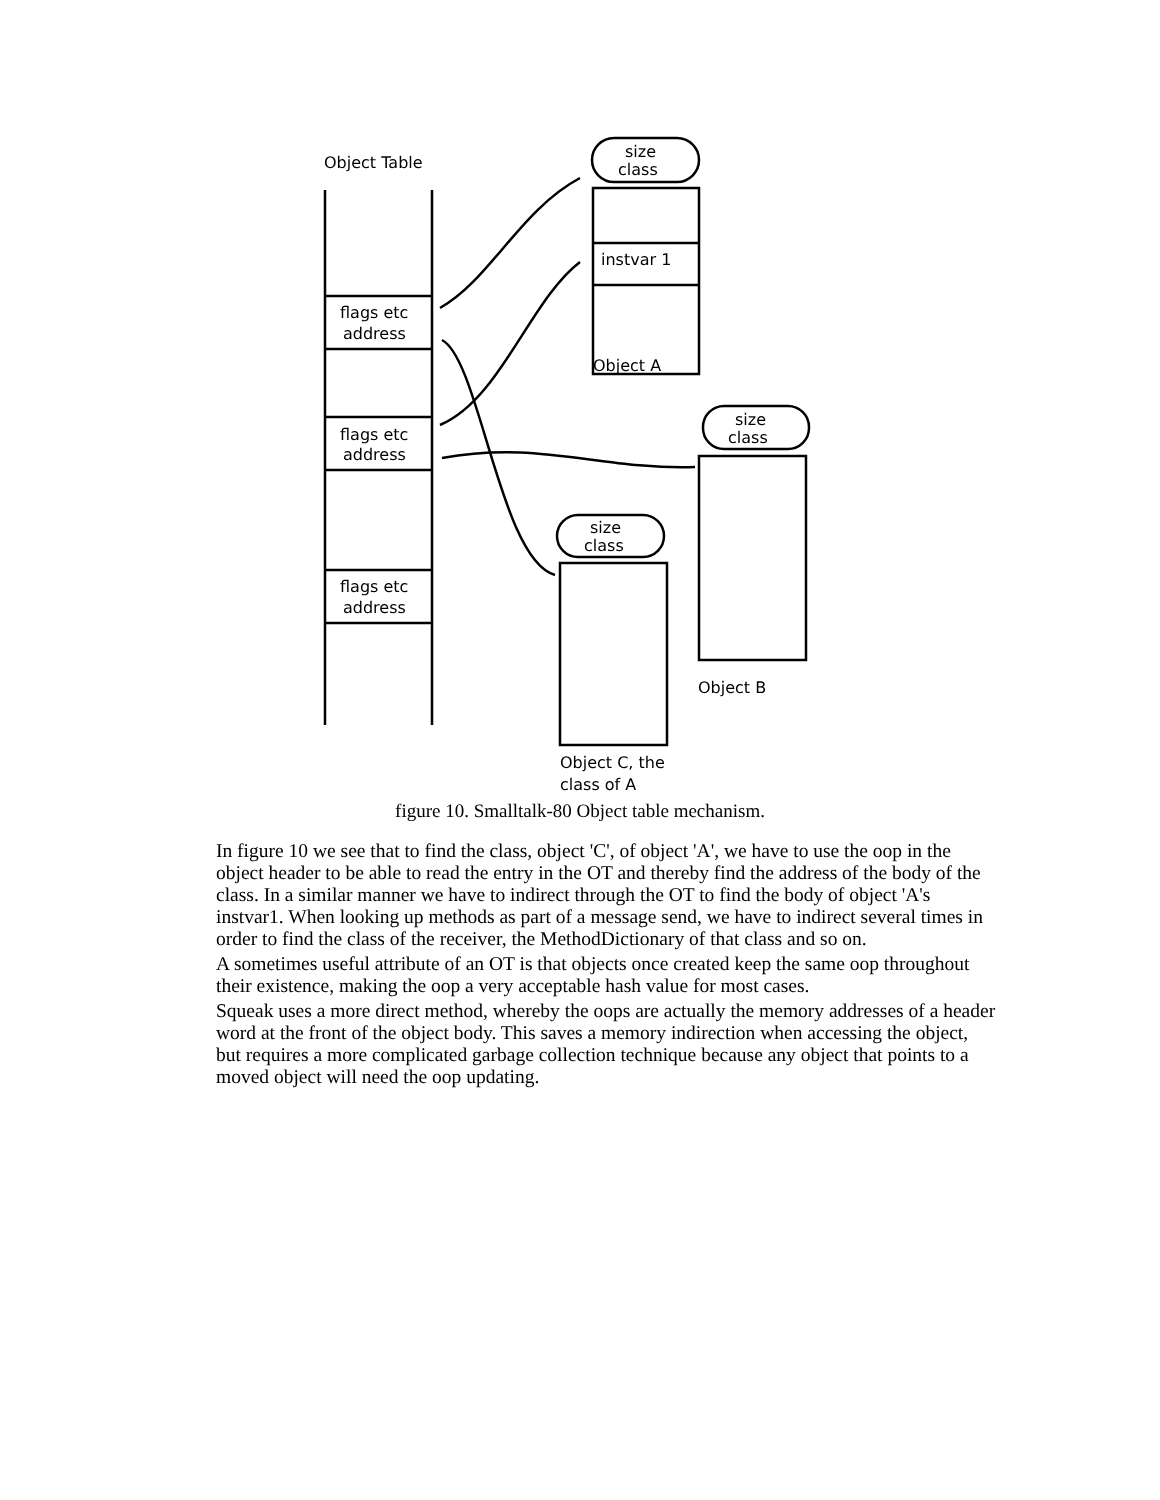Object Table
flags etc
address
flags etc
address
flags etc
address
size
class
instvar 1
Object A
size
class
Object B
size
class
Object C, the
class of A
figure 10. Smalltalk-80 Object table mechanism.
In figure 10 we see that to find the class, object 'C', of object 'A', we have to use the oop in the object header to be able to read the entry in the OT and thereby find the address of the body of the class. In a similar manner we have to indirect through the OT to find the body of object 'A's instvar1. When looking up methods as part of a message send, we have to indirect several times in order to find the class of the receiver, the MethodDictionary of that class and so on.
A sometimes useful attribute of an OT is that objects once created keep the same oop throughout their existence, making the oop a very acceptable hash value for most cases.
Squeak uses a more direct method, whereby the oops are actually the memory addresses of a header word at the front of the object body. This saves a memory indirection when accessing the object, but requires a more complicated garbage collection technique because any object that points to a moved object will need the oop updating.